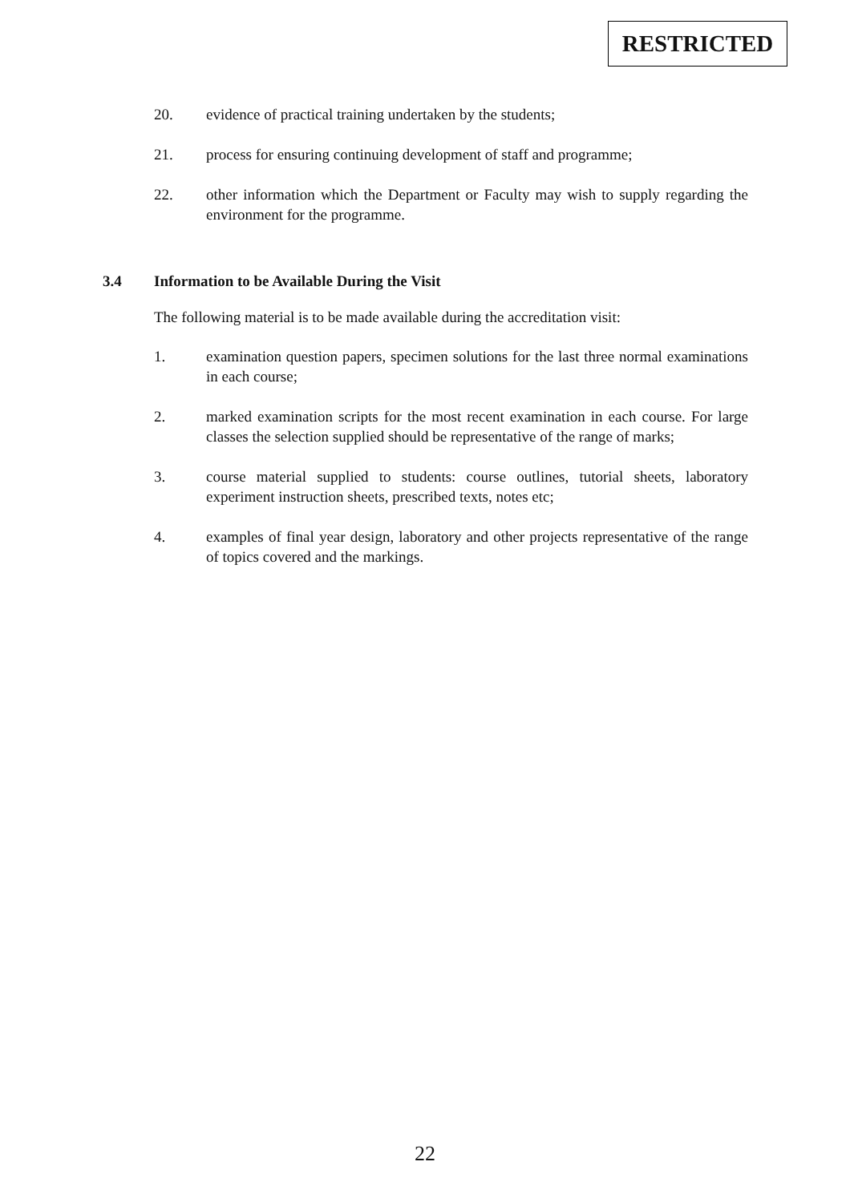RESTRICTED
20. evidence of practical training undertaken by the students;
21. process for ensuring continuing development of staff and programme;
22. other information which the Department or Faculty may wish to supply regarding the environment for the programme.
3.4 Information to be Available During the Visit
The following material is to be made available during the accreditation visit:
1. examination question papers, specimen solutions for the last three normal examinations in each course;
2. marked examination scripts for the most recent examination in each course. For large classes the selection supplied should be representative of the range of marks;
3. course material supplied to students: course outlines, tutorial sheets, laboratory experiment instruction sheets, prescribed texts, notes etc;
4. examples of final year design, laboratory and other projects representative of the range of topics covered and the markings.
22